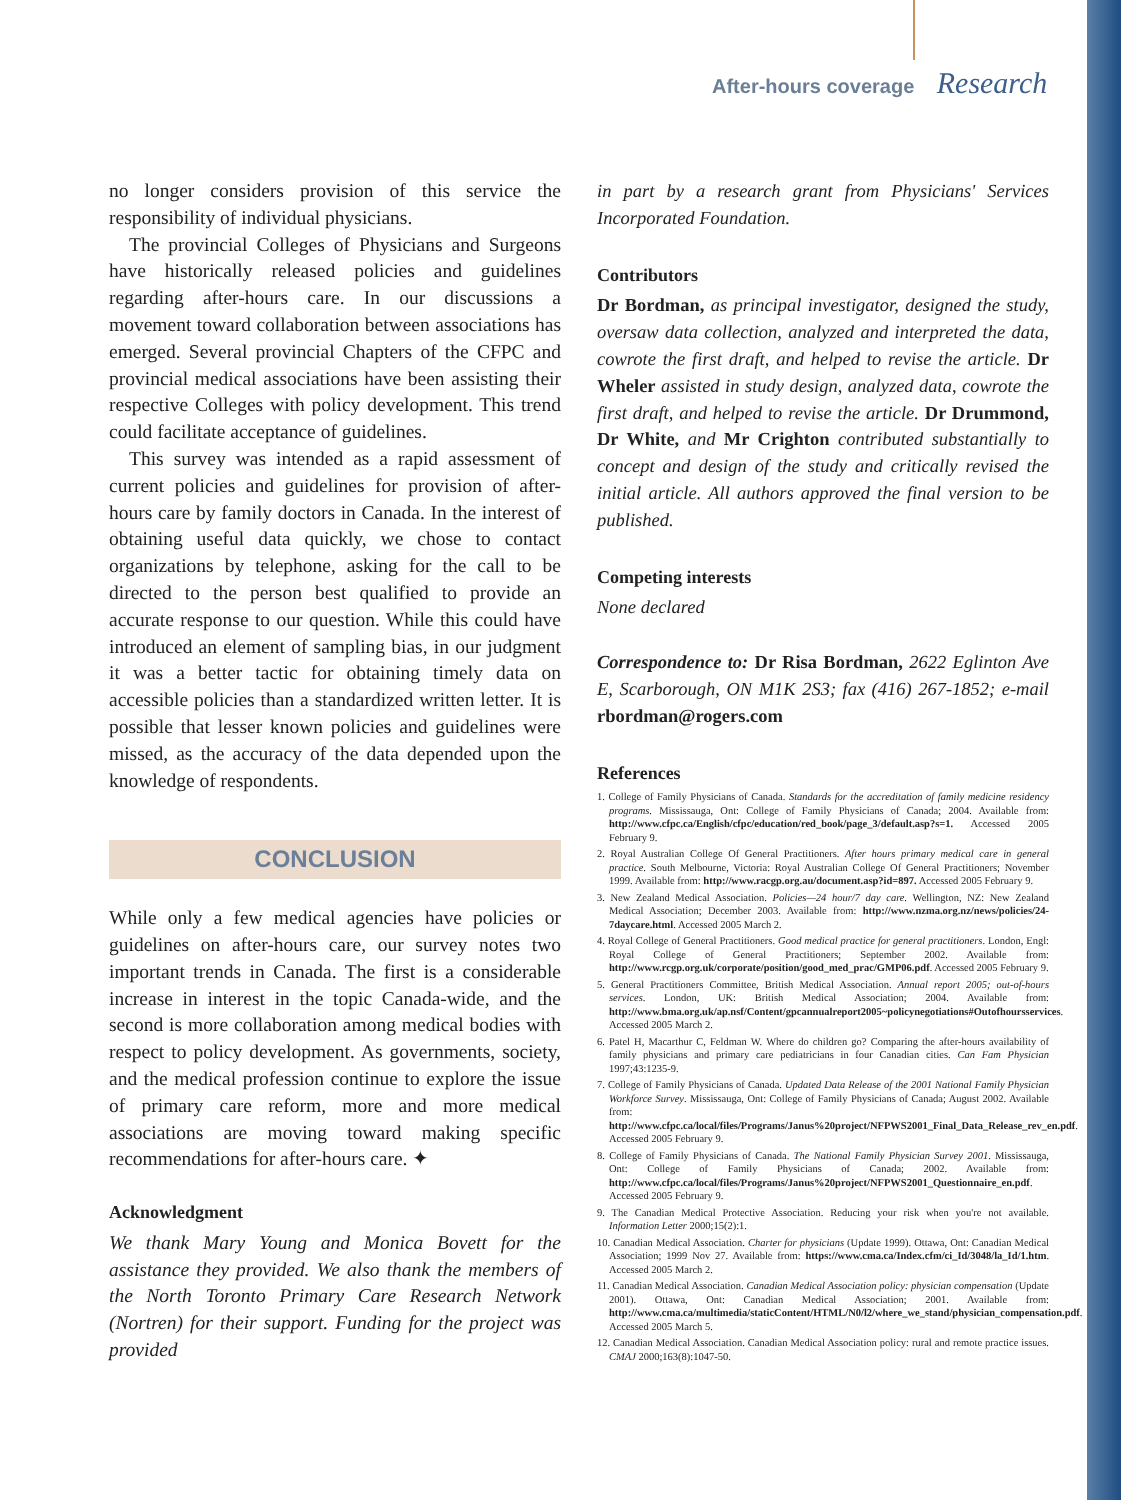After-hours coverage Research
no longer considers provision of this service the responsibility of individual physicians.
The provincial Colleges of Physicians and Surgeons have historically released policies and guidelines regarding after-hours care. In our discussions a movement toward collaboration between associations has emerged. Several provincial Chapters of the CFPC and provincial medical associations have been assisting their respective Colleges with policy development. This trend could facilitate acceptance of guidelines.
This survey was intended as a rapid assessment of current policies and guidelines for provision of after-hours care by family doctors in Canada. In the interest of obtaining useful data quickly, we chose to contact organizations by telephone, asking for the call to be directed to the person best qualified to provide an accurate response to our question. While this could have introduced an element of sampling bias, in our judgment it was a better tactic for obtaining timely data on accessible policies than a standardized written letter. It is possible that lesser known policies and guidelines were missed, as the accuracy of the data depended upon the knowledge of respondents.
CONCLUSION
While only a few medical agencies have policies or guidelines on after-hours care, our survey notes two important trends in Canada. The first is a considerable increase in interest in the topic Canada-wide, and the second is more collaboration among medical bodies with respect to policy development. As governments, society, and the medical profession continue to explore the issue of primary care reform, more and more medical associations are moving toward making specific recommendations for after-hours care. ✦
Acknowledgment
We thank Mary Young and Monica Bovett for the assistance they provided. We also thank the members of the North Toronto Primary Care Research Network (Nortren) for their support. Funding for the project was provided
in part by a research grant from Physicians' Services Incorporated Foundation.
Contributors
Dr Bordman, as principal investigator, designed the study, oversaw data collection, analyzed and interpreted the data, cowrote the first draft, and helped to revise the article. Dr Wheler assisted in study design, analyzed data, cowrote the first draft, and helped to revise the article. Dr Drummond, Dr White, and Mr Crighton contributed substantially to concept and design of the study and critically revised the initial article. All authors approved the final version to be published.
Competing interests
None declared
Correspondence to: Dr Risa Bordman, 2622 Eglinton Ave E, Scarborough, ON M1K 2S3; fax (416) 267-1852; e-mail rbordman@rogers.com
References
1. College of Family Physicians of Canada. Standards for the accreditation of family medicine residency programs. Mississauga, Ont: College of Family Physicians of Canada; 2004. Available from: http://www.cfpc.ca/English/cfpc/education/red_book/page_3/default.asp?s=1. Accessed 2005 February 9.
2. Royal Australian College Of General Practitioners. After hours primary medical care in general practice. South Melbourne, Victoria: Royal Australian College Of General Practitioners; November 1999. Available from: http://www.racgp.org.au/document.asp?id=897. Accessed 2005 February 9.
3. New Zealand Medical Association. Policies—24 hour/7 day care. Wellington, NZ: New Zealand Medical Association; December 2003. Available from: http://www.nzma.org.nz/news/policies/24-7daycare.html. Accessed 2005 March 2.
4. Royal College of General Practitioners. Good medical practice for general practitioners. London, Engl: Royal College of General Practitioners; September 2002. Available from: http://www.rcgp.org.uk/corporate/position/good_med_prac/GMP06.pdf. Accessed 2005 February 9.
5. General Practitioners Committee, British Medical Association. Annual report 2005; out-of-hours services. London, UK: British Medical Association; 2004. Available from: http://www.bma.org.uk/ap.nsf/Content/gpcannualreport2005~policynegotiations#Outofhoursservices. Accessed 2005 March 2.
6. Patel H, Macarthur C, Feldman W. Where do children go? Comparing the after-hours availability of family physicians and primary care pediatricians in four Canadian cities. Can Fam Physician 1997;43:1235-9.
7. College of Family Physicians of Canada. Updated Data Release of the 2001 National Family Physician Workforce Survey. Mississauga, Ont: College of Family Physicians of Canada; August 2002. Available from: http://www.cfpc.ca/local/files/Programs/Janus%20project/NFPWS2001_Final_Data_Release_rev_en.pdf. Accessed 2005 February 9.
8. College of Family Physicians of Canada. The National Family Physician Survey 2001. Mississauga, Ont: College of Family Physicians of Canada; 2002. Available from: http://www.cfpc.ca/local/files/Programs/Janus%20project/NFPWS2001_Questionnaire_en.pdf. Accessed 2005 February 9.
9. The Canadian Medical Protective Association. Reducing your risk when you're not available. Information Letter 2000;15(2):1.
10. Canadian Medical Association. Charter for physicians (Update 1999). Ottawa, Ont: Canadian Medical Association; 1999 Nov 27. Available from: https://www.cma.ca/Index.cfm/ci_Id/3048/la_Id/1.htm. Accessed 2005 March 2.
11. Canadian Medical Association. Canadian Medical Association policy: physician compensation (Update 2001). Ottawa, Ont: Canadian Medical Association; 2001. Available from: http://www.cma.ca/multimedia/staticContent/HTML/N0/l2/where_we_stand/physician_compensation.pdf. Accessed 2005 March 5.
12. Canadian Medical Association. Canadian Medical Association policy: rural and remote practice issues. CMAJ 2000;163(8):1047-50.